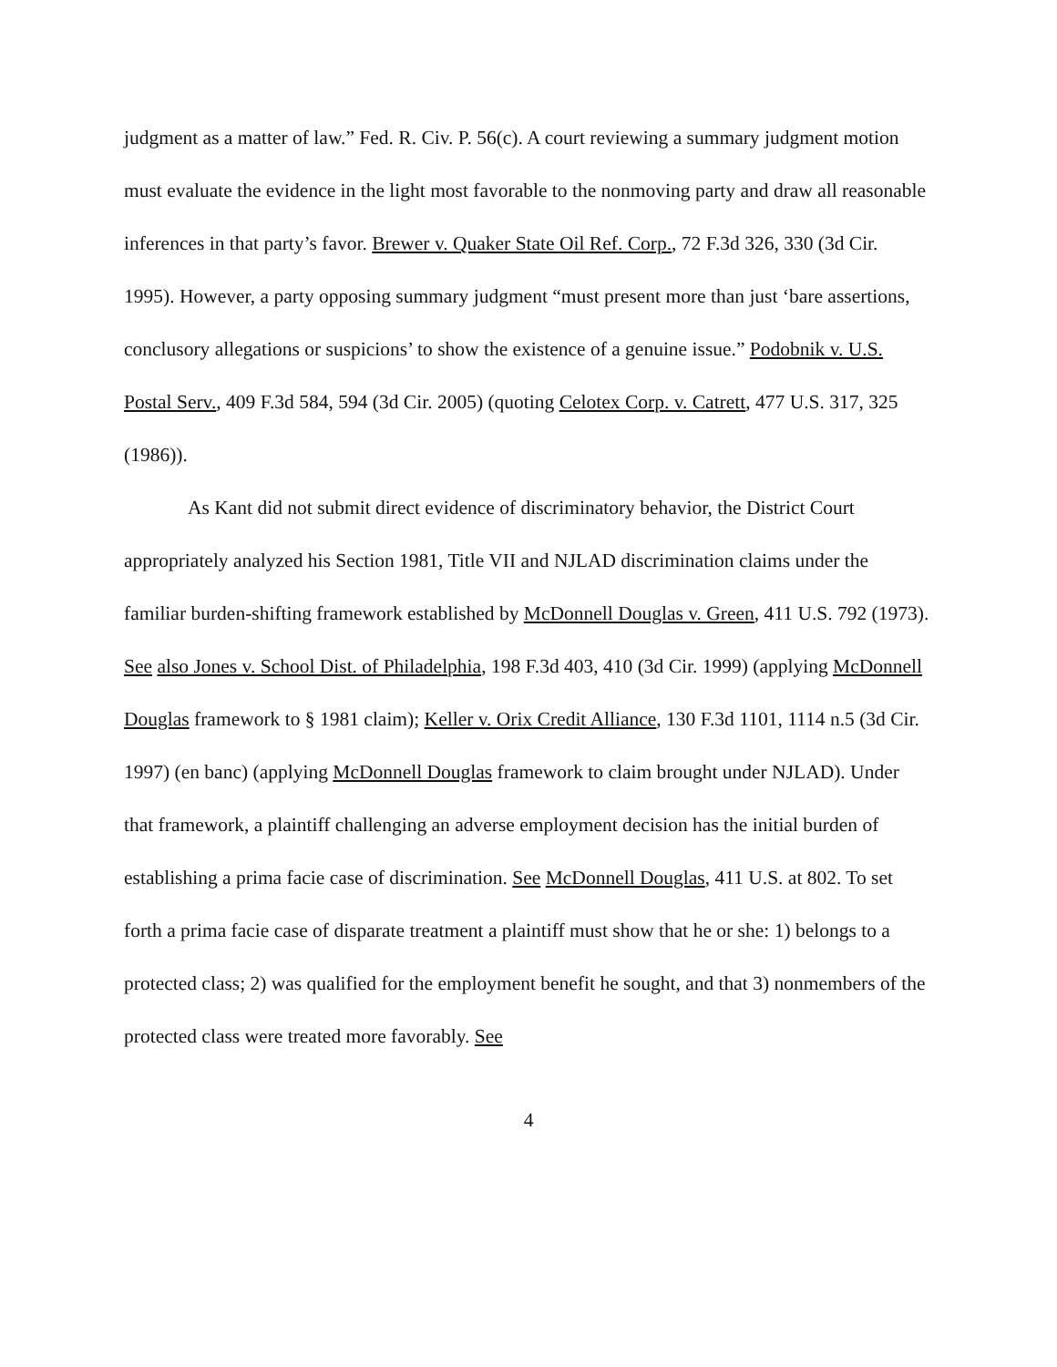judgment as a matter of law.” Fed. R. Civ. P. 56(c). A court reviewing a summary judgment motion must evaluate the evidence in the light most favorable to the nonmoving party and draw all reasonable inferences in that party’s favor. Brewer v. Quaker State Oil Ref. Corp., 72 F.3d 326, 330 (3d Cir. 1995). However, a party opposing summary judgment “must present more than just ‘bare assertions, conclusory allegations or suspicions’ to show the existence of a genuine issue.” Podobnik v. U.S. Postal Serv., 409 F.3d 584, 594 (3d Cir. 2005) (quoting Celotex Corp. v. Catrett, 477 U.S. 317, 325 (1986)).
As Kant did not submit direct evidence of discriminatory behavior, the District Court appropriately analyzed his Section 1981, Title VII and NJLAD discrimination claims under the familiar burden-shifting framework established by McDonnell Douglas v. Green, 411 U.S. 792 (1973). See also Jones v. School Dist. of Philadelphia, 198 F.3d 403, 410 (3d Cir. 1999) (applying McDonnell Douglas framework to § 1981 claim); Keller v. Orix Credit Alliance, 130 F.3d 1101, 1114 n.5 (3d Cir. 1997) (en banc) (applying McDonnell Douglas framework to claim brought under NJLAD). Under that framework, a plaintiff challenging an adverse employment decision has the initial burden of establishing a prima facie case of discrimination. See McDonnell Douglas, 411 U.S. at 802. To set forth a prima facie case of disparate treatment a plaintiff must show that he or she: 1) belongs to a protected class; 2) was qualified for the employment benefit he sought, and that 3) nonmembers of the protected class were treated more favorably. See
4